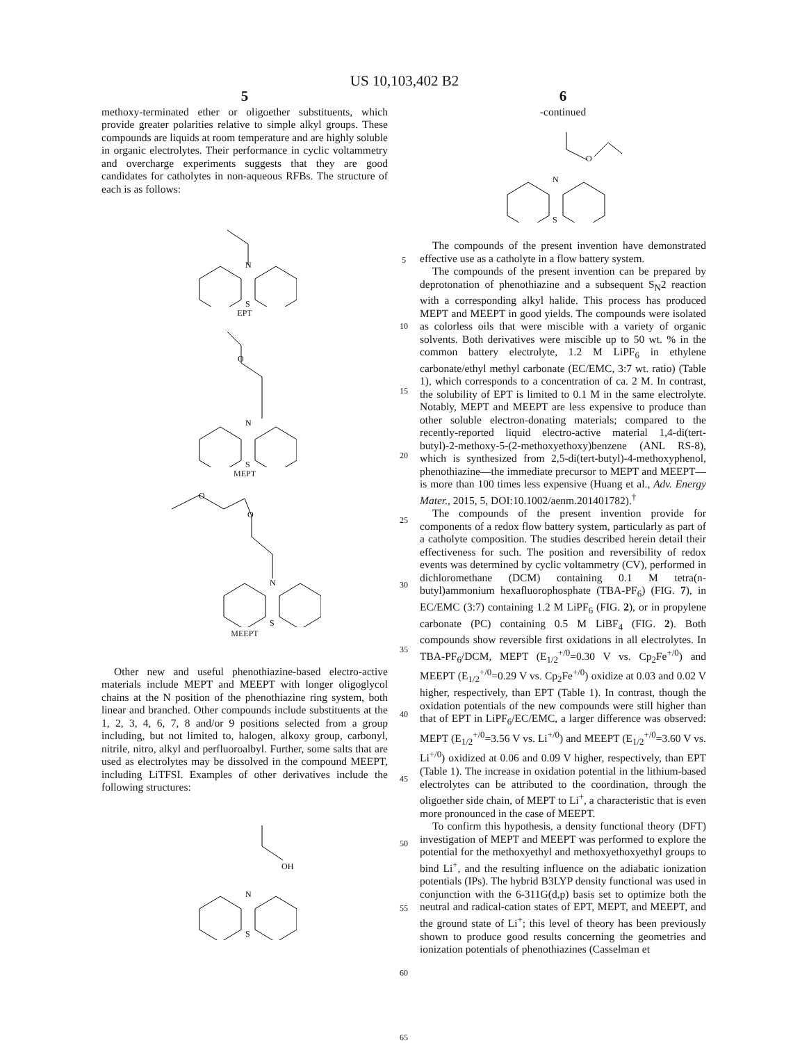US 10,103,402 B2
5
methoxy-terminated ether or oligoether substituents, which provide greater polarities relative to simple alkyl groups. These compounds are liquids at room temperature and are highly soluble in organic electrolytes. Their performance in cyclic voltammetry and overcharge experiments suggests that they are good candidates for catholytes in non-aqueous RFBs. The structure of each is as follows:
N
S
EPT
O
N
S
MEPT
O
O
N
S
MEEPT
Other new and useful phenothiazine-based electro-active materials include MEPT and MEEPT with longer oligoglycol chains at the N position of the phenothiazine ring system, both linear and branched. Other compounds include substituents at the 1, 2, 3, 4, 6, 7, 8 and/or 9 positions selected from a group including, but not limited to, halogen, alkoxy group, carbonyl, nitrile, nitro, alkyl and perfluoroalbyl. Further, some salts that are used as electrolytes may be dissolved in the compound MEEPT, including LiTFSI. Examples of other derivatives include the following structures:
OH
N
S
5
10
15
20
25
30
35
40
45
50
55
60
65
6
-continued
O
N
S
The compounds of the present invention have demonstrated effective use as a catholyte in a flow battery system.
The compounds of the present invention can be prepared by deprotonation of phenothiazine and a subsequent S<sub>N</sub>2 reaction with a corresponding alkyl halide. This process has produced MEPT and MEEPT in good yields. The compounds were isolated as colorless oils that were miscible with a variety of organic solvents. Both derivatives were miscible up to 50 wt. % in the common battery electrolyte, 1.2 M LiPF<sub>6</sub> in ethylene carbonate/ethyl methyl carbonate (EC/EMC, 3:7 wt. ratio) (Table 1), which corresponds to a concentration of ca. 2 M. In contrast, the solubility of EPT is limited to 0.1 M in the same electrolyte. Notably, MEPT and MEEPT are less expensive to produce than other soluble electron-donating materials; compared to the recently-reported liquid electro-active material 1,4-di(tert-butyl)-2-methoxy-5-(2-methoxyethoxy)benzene (ANL RS-8), which is synthesized from 2,5-di(tert-butyl)-4-methoxyphenol, phenothiazine—the immediate precursor to MEPT and MEEPT—is more than 100 times less expensive (Huang et al., Adv. Energy Mater., 2015, 5, DOI:10.1002/aenm.201401782).<sup>†</sup>
The compounds of the present invention provide for components of a redox flow battery system, particularly as part of a catholyte composition. The studies described herein detail their effectiveness for such. The position and reversibility of redox events was determined by cyclic voltammetry (CV), performed in dichloromethane (DCM) containing 0.1 M tetra(n-butyl)ammonium hexafluorophosphate (TBA-PF<sub>6</sub>) (FIG. 7), in EC/EMC (3:7) containing 1.2 M LiPF<sub>6</sub> (FIG. 2), or in propylene carbonate (PC) containing 0.5 M LiBF<sub>4</sub> (FIG. 2). Both compounds show reversible first oxidations in all electrolytes. In TBA-PF<sub>6</sub>/DCM, MEPT (E<sub>1/2</sub><sup>+/0</sup>=0.30 V vs. Cp<sub>2</sub>Fe<sup>+/0</sup>) and MEEPT (E<sub>1/2</sub><sup>+/0</sup>=0.29 V vs. Cp<sub>2</sub>Fe<sup>+/0</sup>) oxidize at 0.03 and 0.02 V higher, respectively, than EPT (Table 1). In contrast, though the oxidation potentials of the new compounds were still higher than that of EPT in LiPF<sub>6</sub>/EC/EMC, a larger difference was observed: MEPT (E<sub>1/2</sub><sup>+/0</sup>=3.56 V vs. Li<sup>+/0</sup>) and MEEPT (E<sub>1/2</sub><sup>+/0</sup>=3.60 V vs. Li<sup>+/0</sup>) oxidized at 0.06 and 0.09 V higher, respectively, than EPT (Table 1). The increase in oxidation potential in the lithium-based electrolytes can be attributed to the coordination, through the oligoether side chain, of MEPT to Li<sup>+</sup>, a characteristic that is even more pronounced in the case of MEEPT.
To confirm this hypothesis, a density functional theory (DFT) investigation of MEPT and MEEPT was performed to explore the potential for the methoxyethyl and methoxyethoxyethyl groups to bind Li<sup>+</sup>, and the resulting influence on the adiabatic ionization potentials (IPs). The hybrid B3LYP density functional was used in conjunction with the 6-311G(d,p) basis set to optimize both the neutral and radical-cation states of EPT, MEPT, and MEEPT, and the ground state of Li<sup>+</sup>; this level of theory has been previously shown to produce good results concerning the geometries and ionization potentials of phenothiazines (Casselman et